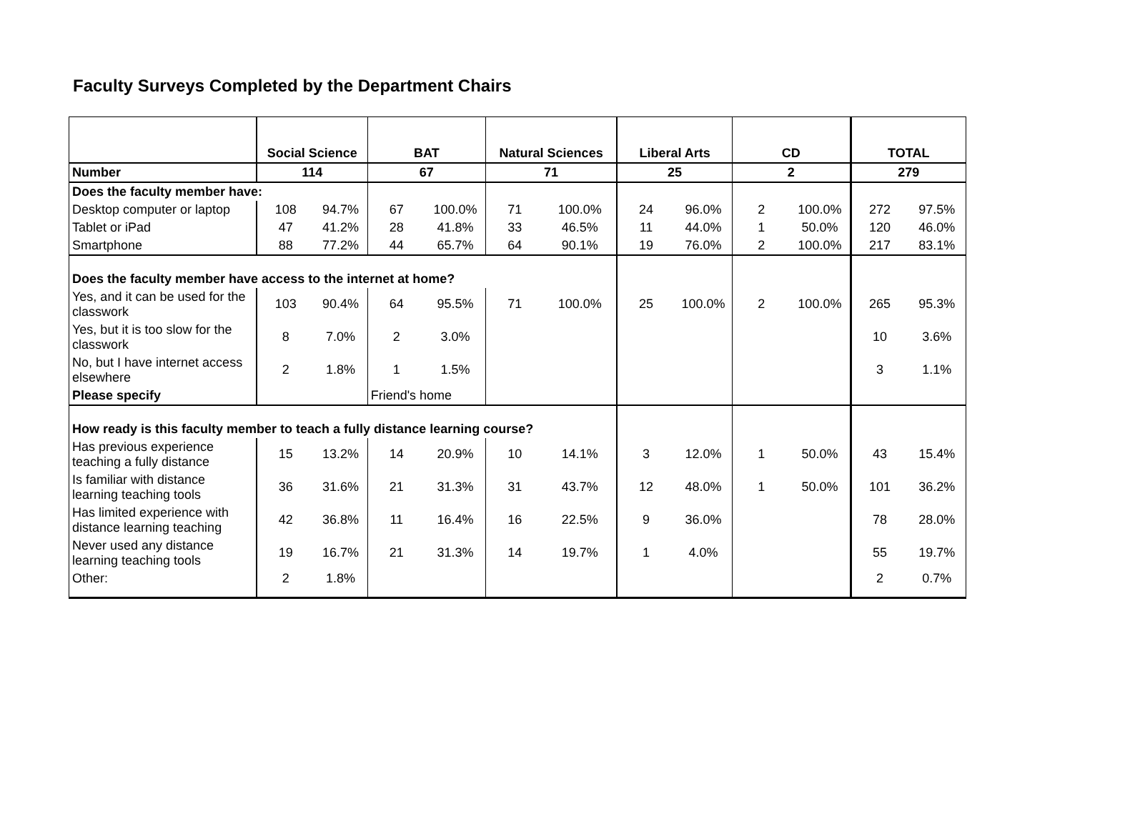Faculty Surveys Completed by the Department Chairs
| | Social Science | | BAT | | Natural Sciences | | Liberal Arts | | CD | | TOTAL | |
| --- | --- | --- | --- | --- | --- | --- | --- | --- | --- | --- | --- | --- |
| Number | 114 | | 67 | | 71 | | 25 | | 2 | | 279 | |
| Does the faculty member have: | | | | | | | | | | | | |
| Desktop computer or laptop | 108 | 94.7% | 67 | 100.0% | 71 | 100.0% | 24 | 96.0% | 2 | 100.0% | 272 | 97.5% |
| Tablet or iPad | 47 | 41.2% | 28 | 41.8% | 33 | 46.5% | 11 | 44.0% | 1 | 50.0% | 120 | 46.0% |
| Smartphone | 88 | 77.2% | 44 | 65.7% | 64 | 90.1% | 19 | 76.0% | 2 | 100.0% | 217 | 83.1% |
| Does the faculty member have access to the internet at home? | | | | | | | | | | | | |
| Yes, and it can be used for the classwork | 103 | 90.4% | 64 | 95.5% | 71 | 100.0% | 25 | 100.0% | 2 | 100.0% | 265 | 95.3% |
| Yes, but it is too slow for the classwork | 8 | 7.0% | 2 | 3.0% | | | | | | | 10 | 3.6% |
| No, but I have internet access elsewhere | 2 | 1.8% | 1 | 1.5% | | | | | | | 3 | 1.1% |
| Please specify | | | Friend's home | | | | | | | | | |
| How ready is this faculty member to teach a fully distance learning course? | | | | | | | | | | | | |
| Has previous experience teaching a fully distance | 15 | 13.2% | 14 | 20.9% | 10 | 14.1% | 3 | 12.0% | 1 | 50.0% | 43 | 15.4% |
| Is familiar with distance learning teaching tools | 36 | 31.6% | 21 | 31.3% | 31 | 43.7% | 12 | 48.0% | 1 | 50.0% | 101 | 36.2% |
| Has limited experience with distance learning teaching | 42 | 36.8% | 11 | 16.4% | 16 | 22.5% | 9 | 36.0% | | | 78 | 28.0% |
| Never used any distance learning teaching tools | 19 | 16.7% | 21 | 31.3% | 14 | 19.7% | 1 | 4.0% | | | 55 | 19.7% |
| Other: | 2 | 1.8% | | | | | | | | | 2 | 0.7% |